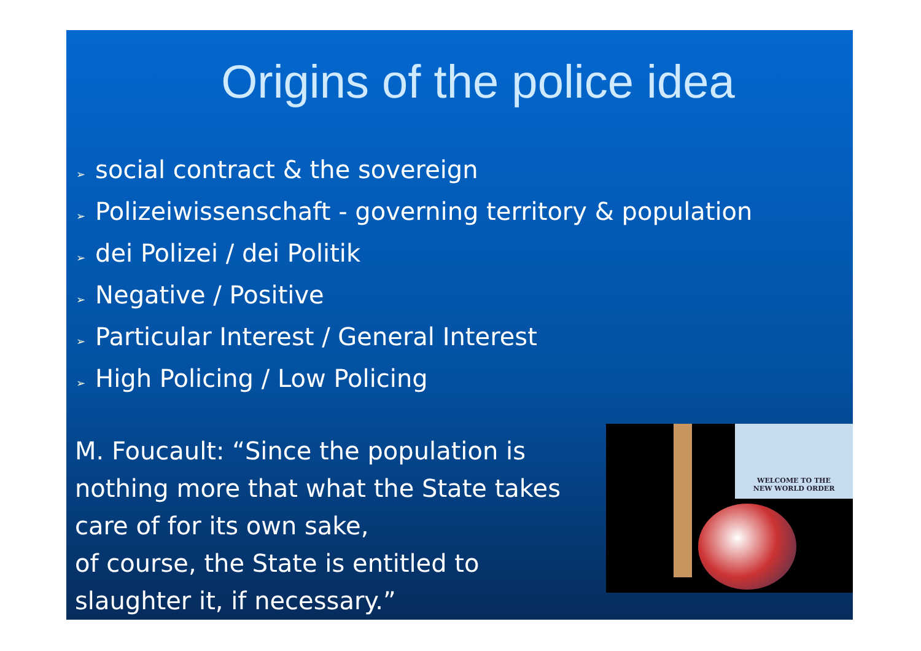Origins of the police idea
➢ social contract & the sovereign
➢ Polizeiwissenschaft - governing territory & population
➢ dei Polizei / dei Politik
➢ Negative / Positive
➢ Particular Interest / General Interest
➢ High Policing / Low Policing
M. Foucault: “Since the population is nothing more that what the State takes care of for its own sake,
of course, the State is entitled to slaughter it, if necessary.”
WELCOME TO THE
NEW WORLD ORDER